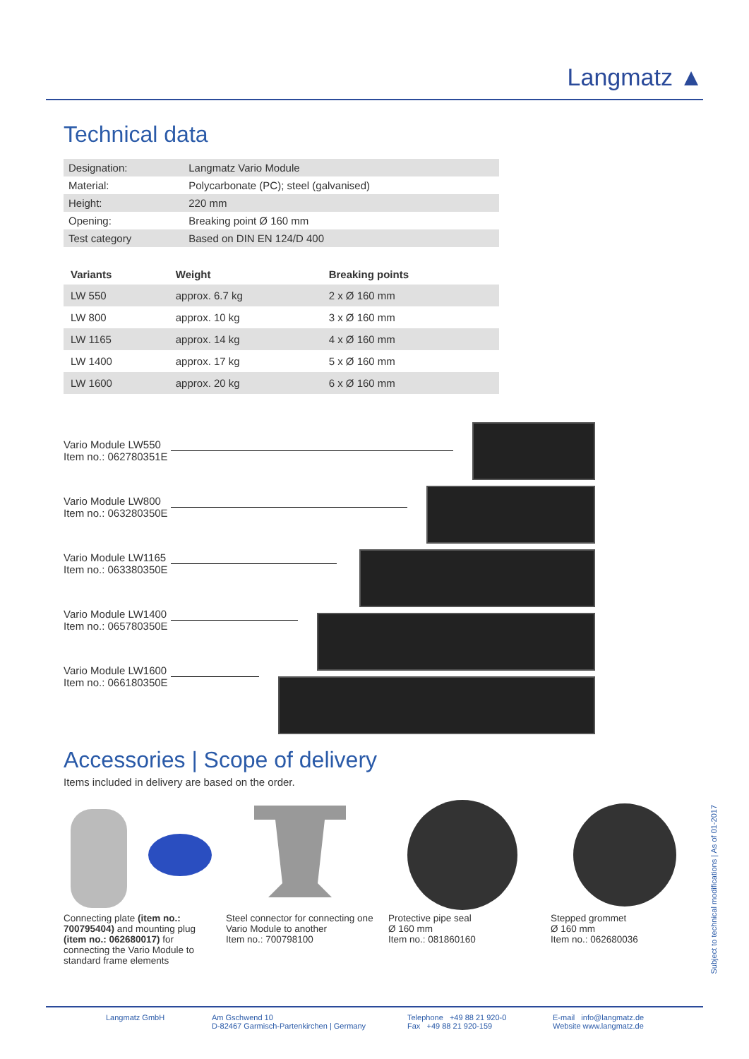Langmatz ▲
Technical data
| Designation: | Langmatz Vario Module |
| Material: | Polycarbonate (PC); steel (galvanised) |
| Height: | 220 mm |
| Opening: | Breaking point Ø 160 mm |
| Test category | Based on DIN EN 124/D 400 |
| Variants | Weight | Breaking points |
| --- | --- | --- |
| LW 550 | approx. 6.7 kg | 2 x Ø 160 mm |
| LW 800 | approx. 10 kg | 3 x Ø 160 mm |
| LW 1165 | approx. 14 kg | 4 x Ø 160 mm |
| LW 1400 | approx. 17 kg | 5 x Ø 160 mm |
| LW 1600 | approx. 20 kg | 6 x Ø 160 mm |
Vario Module LW550
Item no.: 062780351E
Vario Module LW800
Item no.: 063280350E
Vario Module LW1165
Item no.: 063380350E
Vario Module LW1400
Item no.: 065780350E
Vario Module LW1600
Item no.: 066180350E
Accessories | Scope of delivery
Items included in delivery are based on the order.
Connecting plate (item no.: 700795404) and mounting plug (item no.: 062680017) for connecting the Vario Module to standard frame elements
Steel connector for connecting one Vario Module to another
Item no.: 700798100
Protective pipe seal
Ø 160 mm
Item no.: 081860160
Stepped grommet
Ø 160 mm
Item no.: 062680036
Subject to technical modifications | As of 01-2017
Langmatz GmbH Am Gschwend 10
D-82467 Garmisch-Partenkirchen | Germany
Telephone +49 88 21 920-0
Fax +49 88 21 920-159
E-mail info@langmatz.de
Website www.langmatz.de